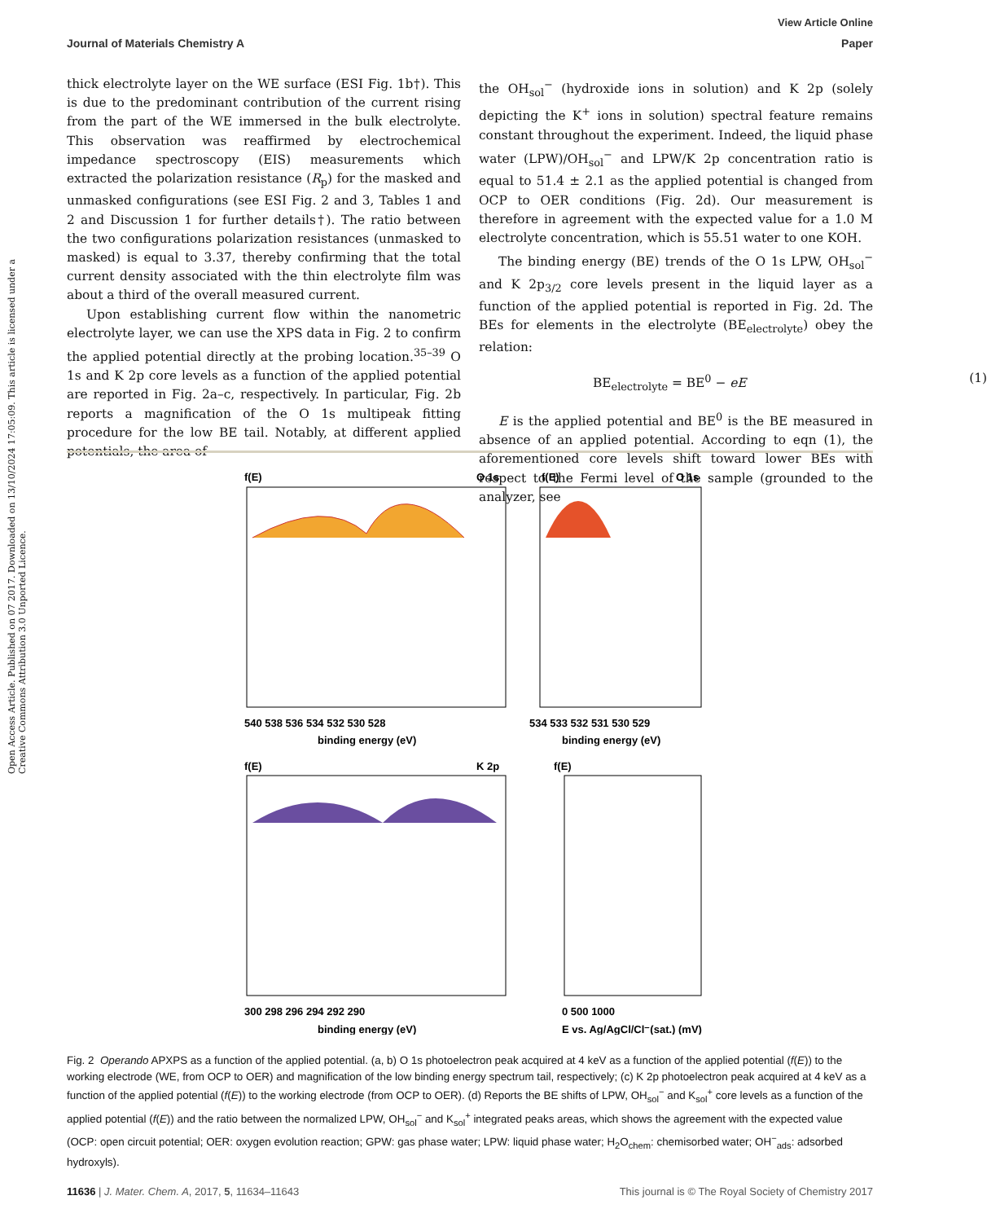Open Access Article. Published on 07 2017. Downloaded on 13/10/2024 17:05:09. This article is licensed under a Creative Commons Attribution 3.0 Unported Licence.
View Article Online
Journal of Materials Chemistry A Paper
thick electrolyte layer on the WE surface (ESI Fig. 1b†). This is due to the predominant contribution of the current rising from the part of the WE immersed in the bulk electrolyte. This observation was reaffirmed by electrochemical impedance spectroscopy (EIS) measurements which extracted the polarization resistance (R<sub>p</sub>) for the masked and unmasked configurations (see ESI Fig. 2 and 3, Tables 1 and 2 and Discussion 1 for further details†). The ratio between the two configurations polarization resistances (unmasked to masked) is equal to 3.37, thereby confirming that the total current density associated with the thin electrolyte film was about a third of the overall measured current.
Upon establishing current flow within the nanometric electrolyte layer, we can use the XPS data in Fig. 2 to confirm the applied potential directly at the probing location.<sup>35–39</sup> O 1s and K 2p core levels as a function of the applied potential are reported in Fig. 2a–c, respectively. In particular, Fig. 2b reports a magnification of the O 1s multipeak fitting procedure for the low BE tail. Notably, at different applied potentials, the area of
the OH<sub>sol</sub><sup>−</sup> (hydroxide ions in solution) and K 2p (solely depicting the K<sup>+</sup> ions in solution) spectral feature remains constant throughout the experiment. Indeed, the liquid phase water (LPW)/OH<sub>sol</sub><sup>−</sup> and LPW/K 2p concentration ratio is equal to 51.4 ± 2.1 as the applied potential is changed from OCP to OER conditions (Fig. 2d). Our measurement is therefore in agreement with the expected value for a 1.0 M electrolyte concentration, which is 55.51 water to one KOH.
The binding energy (BE) trends of the O 1s LPW, OH<sub>sol</sub><sup>−</sup> and K 2p<sub>3/2</sub> core levels present in the liquid layer as a function of the applied potential is reported in Fig. 2d. The BEs for elements in the electrolyte (BE<sub>electrolyte</sub>) obey the relation:
BE<sub>electrolyte</sub> = BE<sup>0</sup> − eE (1)
E is the applied potential and BE<sup>0</sup> is the BE measured in absence of an applied potential. According to eqn (1), the aforementioned core levels shift toward lower BEs with respect to the Fermi level of the sample (grounded to the analyzer, see
f(E)
O 1s
f(E)
O 1s
540 538 536 534 532 530 528
534 533 532 531 530 529
binding energy (eV)
binding energy (eV)
f(E)
K 2p
f(E)
300 298 296 294 292 290
0 500 1000
binding energy (eV)
E vs. Ag/AgCl/Cl⁻(sat.) (mV)
Fig. 2 Operando APXPS as a function of the applied potential. (a, b) O 1s photoelectron peak acquired at 4 keV as a function of the applied potential (f(E)) to the working electrode (WE, from OCP to OER) and magnification of the low binding energy spectrum tail, respectively; (c) K 2p photoelectron peak acquired at 4 keV as a function of the applied potential (f(E)) to the working electrode (from OCP to OER). (d) Reports the BE shifts of LPW, OH<sub>sol</sub><sup>−</sup> and K<sub>sol</sub><sup>+</sup> core levels as a function of the applied potential (f(E)) and the ratio between the normalized LPW, OH<sub>sol</sub><sup>−</sup> and K<sub>sol</sub><sup>+</sup> integrated peaks areas, which shows the agreement with the expected value (OCP: open circuit potential; OER: oxygen evolution reaction; GPW: gas phase water; LPW: liquid phase water; H<sub>2</sub>O<sub>chem</sub>: chemisorbed water; OH<sup>−</sup><sub>ads</sub>: adsorbed hydroxyls).
11636 | J. Mater. Chem. A, 2017, 5, 11634–11643 This journal is © The Royal Society of Chemistry 2017